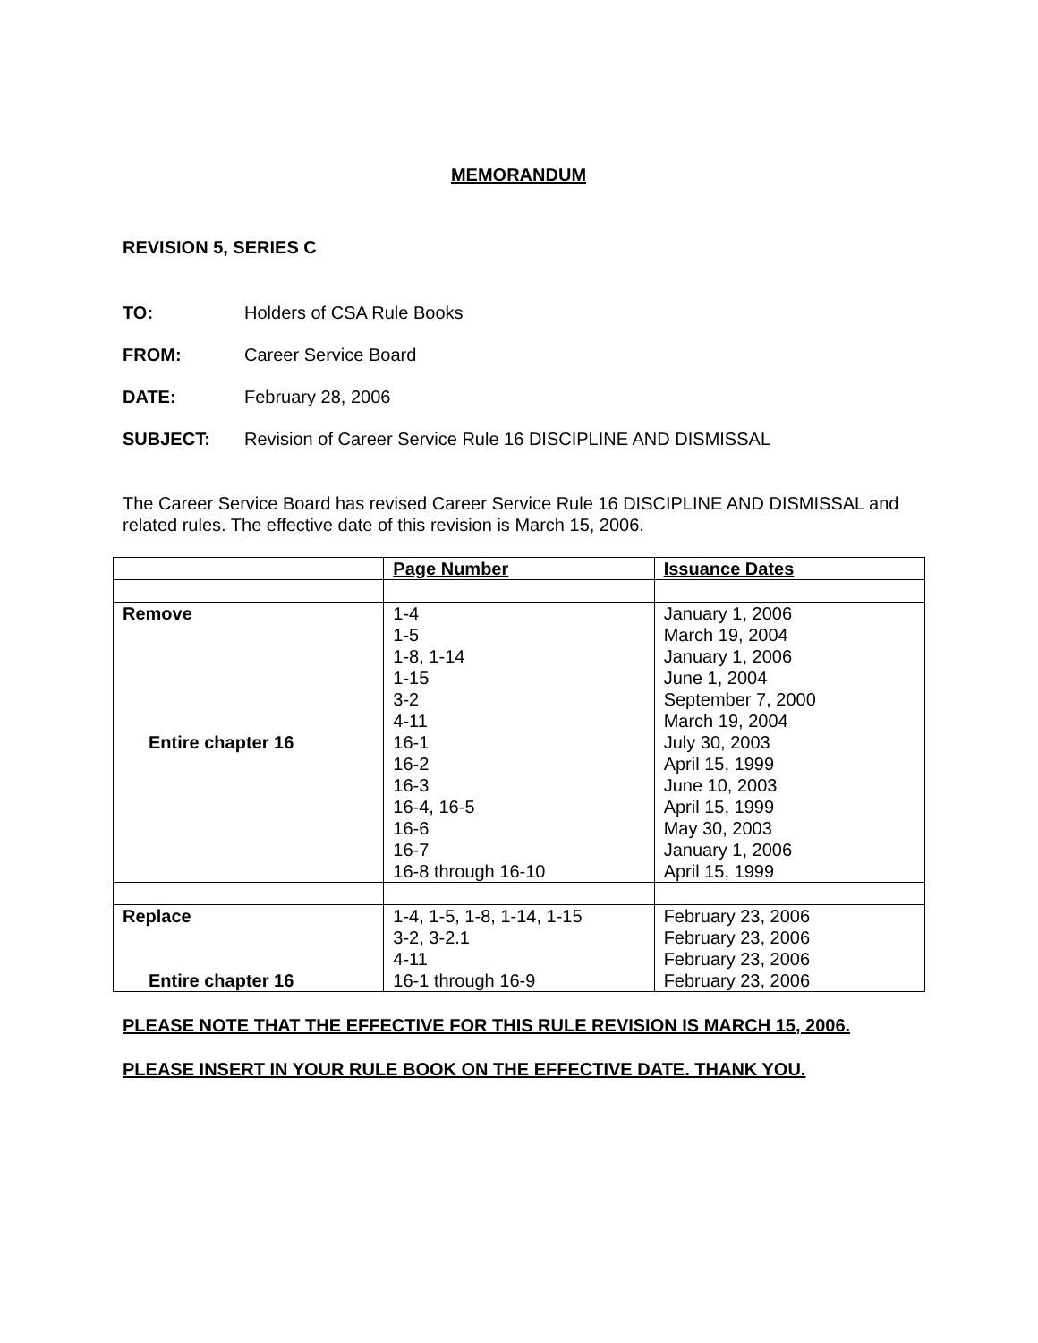MEMORANDUM
REVISION 5, SERIES C
TO: Holders of CSA Rule Books
FROM: Career Service Board
DATE: February 28, 2006
SUBJECT: Revision of Career Service Rule 16 DISCIPLINE AND DISMISSAL
The Career Service Board has revised Career Service Rule 16 DISCIPLINE AND DISMISSAL and related rules. The effective date of this revision is March 15, 2006.
| | Page Number | Issuance Dates |
| --- | --- | --- |
| Remove Entire chapter 16 | 1-4 1-5 1-8, 1-14 1-15 3-2 4-11 16-1 16-2 16-3 16-4, 16-5 16-6 16-7 16-8 through 16-10 | January 1, 2006 March 19, 2004 January 1, 2006 June 1, 2004 September 7, 2000 March 19, 2004 July 30, 2003 April 15, 1999 June 10, 2003 April 15, 1999 May 30, 2003 January 1, 2006 April 15, 1999 |
| Replace Entire chapter 16 | 1-4, 1-5, 1-8, 1-14, 1-15 3-2, 3-2.1 4-11 16-1 through 16-9 | February 23, 2006 February 23, 2006 February 23, 2006 February 23, 2006 |
PLEASE NOTE THAT THE EFFECTIVE FOR THIS RULE REVISION IS MARCH 15, 2006.
PLEASE INSERT IN YOUR RULE BOOK ON THE EFFECTIVE DATE. THANK YOU.